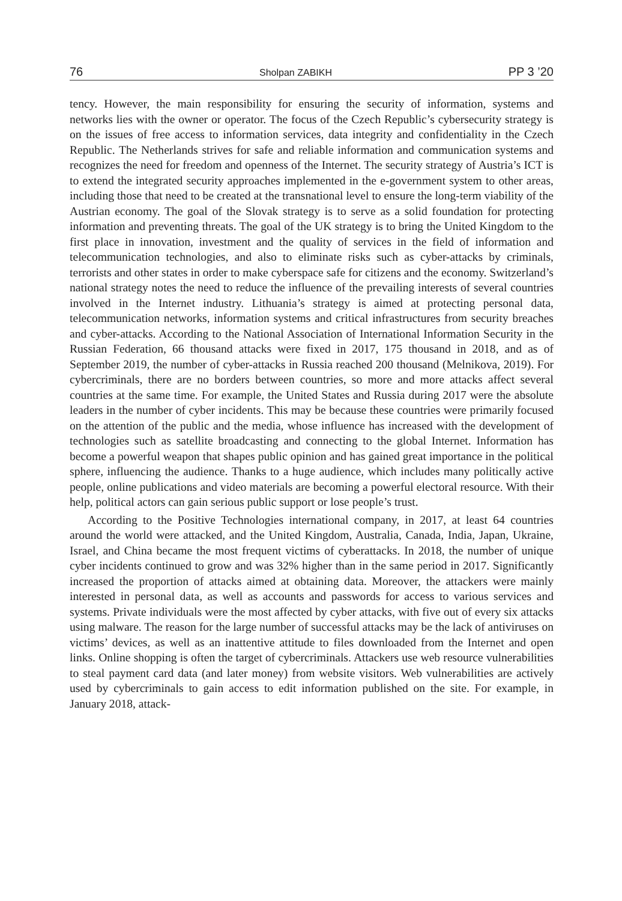76 Sholpan ZABIKH PP 3 ’20
tency. However, the main responsibility for ensuring the security of information, systems and networks lies with the owner or operator. The focus of the Czech Republic’s cyber­security strategy is on the issues of free access to information services, data integrity and confidentiality in the Czech Republic. The Netherlands strives for safe and reliable information and communication systems and recognizes the need for freedom and open­ness of the Internet. The security strategy of Austria’s ICT is to extend the integrated security approaches implemented in the e-government system to other areas, including those that need to be created at the transnational level to ensure the long-term viability of the Austrian economy. The goal of the Slovak strategy is to serve as a solid founda­tion for protecting information and preventing threats. The goal of the UK strategy is to bring the United Kingdom to the first place in innovation, investment and the quality of services in the field of information and telecommunication technologies, and also to eliminate risks such as cyber-attacks by criminals, terrorists and other states in order to make cyberspace safe for citizens and the economy. Switzerland’s national strategy notes the need to reduce the influence of the prevailing interests of several countries involved in the Internet industry. Lithuania’s strategy is aimed at protecting personal data, telecommunication networks, information systems and critical infrastructures from security breaches and cyber-attacks. According to the National Association of Interna­tional Information Security in the Russian Federation, 66 thousand attacks were fixed in 2017, 175 thousand in 2018, and as of September 2019, the number of cyber-attacks in Russia reached 200 thousand (Melnikova, 2019). For cybercriminals, there are no borders between countries, so more and more attacks affect several countries at the same time. For example, the United States and Russia during 2017 were the absolute leaders in the number of cyber incidents. This may be because these countries were primarily focused on the attention of the public and the media, whose influence has increased with the development of technologies such as satellite broadcasting and connecting to the global Internet. Information has become a powerful weapon that shapes public opinion and has gained great importance in the political sphere, influencing the audience. Thanks to a huge audience, which includes many politically active people, online publications and video materials are becoming a powerful electoral resource. With their help, political actors can gain serious public support or lose people’s trust.
According to the Positive Technologies international company, in 2017, at least 64 countries around the world were attacked, and the United Kingdom, Australia, Canada, India, Japan, Ukraine, Israel, and China became the most frequent victims of cyberat­tacks. In 2018, the number of unique cyber incidents continued to grow and was 32% higher than in the same period in 2017. Significantly increased the proportion of attacks aimed at obtaining data. Moreover, the attackers were mainly interested in personal data, as well as accounts and passwords for access to various services and systems. Private individuals were the most affected by cyber attacks, with five out of every six attacks using malware. The reason for the large number of successful attacks may be the lack of antiviruses on victims’ devices, as well as an inattentive attitude to files downloaded from the Internet and open links. Online shopping is often the target of cybercriminals. Attackers use web resource vulnerabilities to steal payment card data (and later money) from website visitors. Web vulnerabilities are actively used by cybercriminals to gain access to edit information published on the site. For example, in January 2018, attack-